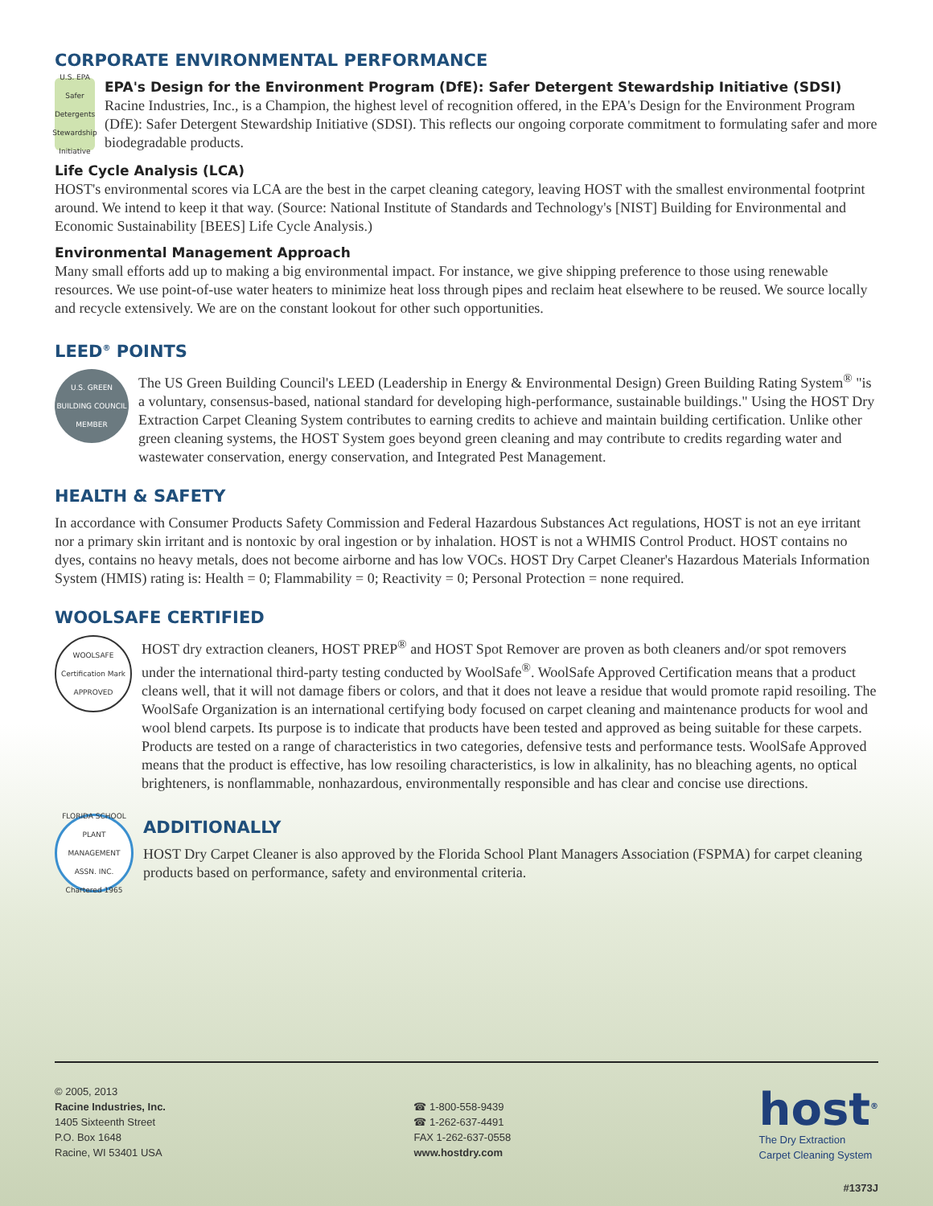CORPORATE ENVIRONMENTAL PERFORMANCE
U.S. EPA Safer Detergents Stewardship Initiative
EPA's Design for the Environment Program (DfE): Safer Detergent Stewardship Initiative (SDSI)
Racine Industries, Inc., is a Champion, the highest level of recognition offered, in the EPA's Design for the Environment Program (DfE): Safer Detergent Stewardship Initiative (SDSI). This reflects our ongoing corporate commitment to formulating safer and more biodegradable products.
Life Cycle Analysis (LCA)
HOST's environmental scores via LCA are the best in the carpet cleaning category, leaving HOST with the smallest environmental footprint around. We intend to keep it that way. (Source: National Institute of Standards and Technology's [NIST] Building for Environmental and Economic Sustainability [BEES] Life Cycle Analysis.)
Environmental Management Approach
Many small efforts add up to making a big environmental impact. For instance, we give shipping preference to those using renewable resources. We use point-of-use water heaters to minimize heat loss through pipes and reclaim heat elsewhere to be reused. We source locally and recycle extensively. We are on the constant lookout for other such opportunities.
LEED<sup>®</sup> POINTS
U.S. GREEN BUILDING COUNCIL MEMBER
The US Green Building Council's LEED (Leadership in Energy & Environmental Design) Green Building Rating System<sup>®</sup> "is a voluntary, consensus-based, national standard for developing high-performance, sustainable buildings." Using the HOST Dry Extraction Carpet Cleaning System contributes to earning credits to achieve and maintain building certification. Unlike other green cleaning systems, the HOST System goes beyond green cleaning and may contribute to credits regarding water and wastewater conservation, energy conservation, and Integrated Pest Management.
HEALTH & SAFETY
In accordance with Consumer Products Safety Commission and Federal Hazardous Substances Act regulations, HOST is not an eye irritant nor a primary skin irritant and is nontoxic by oral ingestion or by inhalation. HOST is not a WHMIS Control Product. HOST contains no dyes, contains no heavy metals, does not become airborne and has low VOCs. HOST Dry Carpet Cleaner's Hazardous Materials Information System (HMIS) rating is: Health = 0; Flammability = 0; Reactivity = 0; Personal Protection = none required.
WOOLSAFE CERTIFIED
WOOLSAFE Certification Mark APPROVED
HOST dry extraction cleaners, HOST PREP<sup>®</sup> and HOST Spot Remover are proven as both cleaners and/or spot removers under the international third-party testing conducted by WoolSafe<sup>®</sup>. WoolSafe Approved Certification means that a product cleans well, that it will not damage fibers or colors, and that it does not leave a residue that would promote rapid resoiling. The WoolSafe Organization is an international certifying body focused on carpet cleaning and maintenance products for wool and wool blend carpets. Its purpose is to indicate that products have been tested and approved as being suitable for these carpets. Products are tested on a range of characteristics in two categories, defensive tests and performance tests. WoolSafe Approved means that the product is effective, has low resoiling characteristics, is low in alkalinity, has no bleaching agents, no optical brighteners, is nonflammable, nonhazardous, environmentally responsible and has clear and concise use directions.
FLORIDA SCHOOL PLANT MANAGEMENT ASSN. INC. Chartered 1965
ADDITIONALLY
HOST Dry Carpet Cleaner is also approved by the Florida School Plant Managers Association (FSPMA) for carpet cleaning products based on performance, safety and environmental criteria.
© 2005, 2013
Racine Industries, Inc.
1405 Sixteenth Street
P.O. Box 1648
Racine, WI 53401 USA
☎ 1-800-558-9439
☎ 1-262-637-4491
FAX 1-262-637-0558
www.hostdry.com
host<sup>®</sup>
The Dry Extraction
Carpet Cleaning System
#1373J